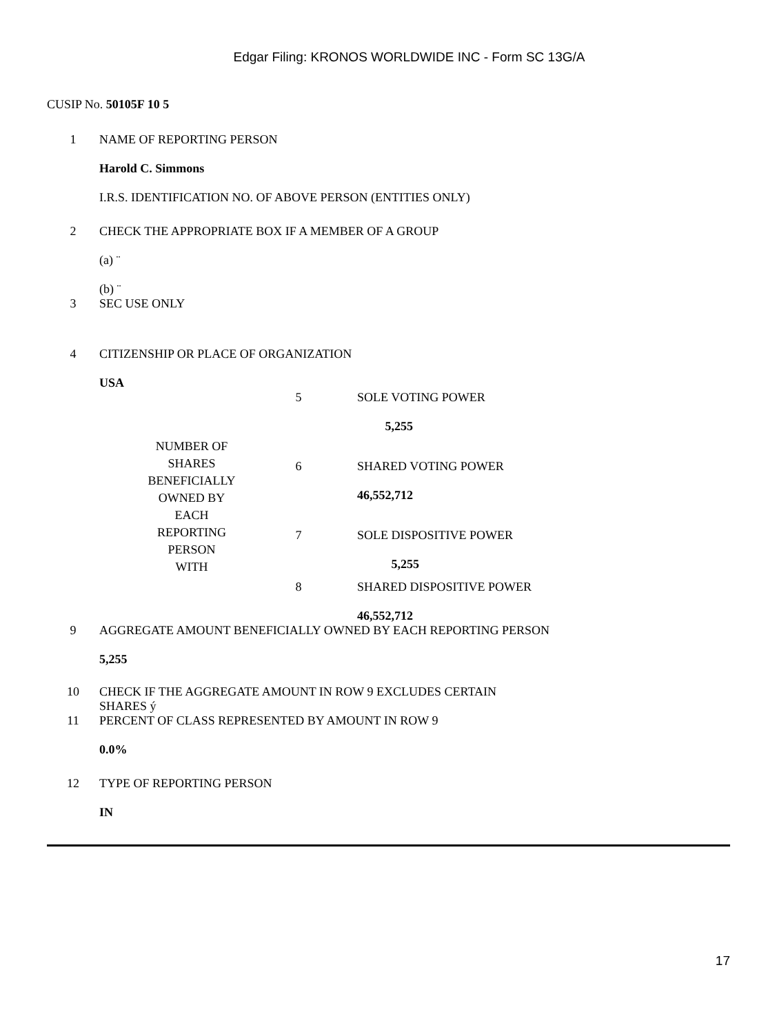Edgar Filing: KRONOS WORLDWIDE INC - Form SC 13G/A
CUSIP No. 50105F 10 5
1 NAME OF REPORTING PERSON
Harold C. Simmons
I.R.S. IDENTIFICATION NO. OF ABOVE PERSON (ENTITIES ONLY)
2 CHECK THE APPROPRIATE BOX IF A MEMBER OF A GROUP
(a) ¨
(b) ¨
3 SEC USE ONLY
4 CITIZENSHIP OR PLACE OF ORGANIZATION
USA
| NUMBER OF SHARES BENEFICIALLY OWNED BY EACH REPORTING PERSON WITH | 5 | SOLE VOTING POWER 5,255 |
| | 6 | SHARED VOTING POWER 46,552,712 |
| | 7 | SOLE DISPOSITIVE POWER 5,255 |
| | 8 | SHARED DISPOSITIVE POWER 46,552,712 |
9 AGGREGATE AMOUNT BENEFICIALLY OWNED BY EACH REPORTING PERSON
5,255
10 CHECK IF THE AGGREGATE AMOUNT IN ROW 9 EXCLUDES CERTAIN
SHARES ý
11 PERCENT OF CLASS REPRESENTED BY AMOUNT IN ROW 9
0.0%
12 TYPE OF REPORTING PERSON
IN
17